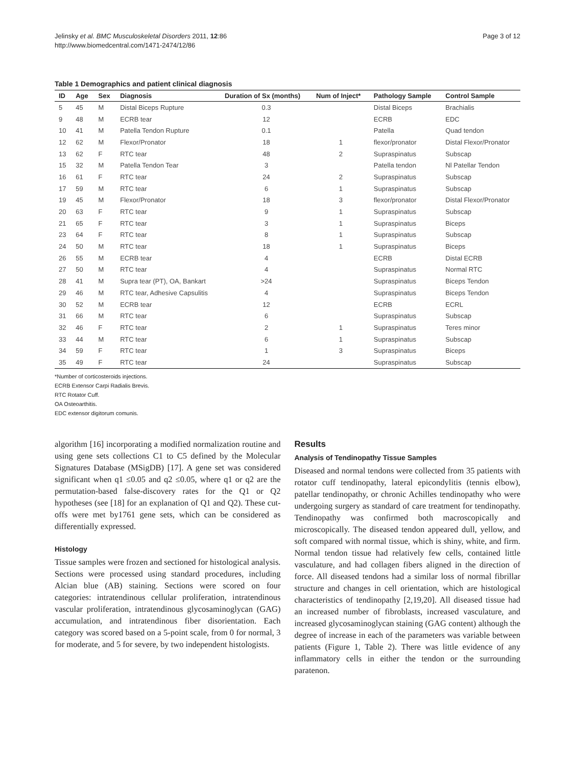Jelinsky et al. BMC Musculoskeletal Disorders 2011, 12:86
http://www.biomedcentral.com/1471-2474/12/86
Page 3 of 12
Table 1 Demographics and patient clinical diagnosis
| ID | Age | Sex | Diagnosis | Duration of Sx (months) | Num of Inject* | Pathology Sample | Control Sample |
| --- | --- | --- | --- | --- | --- | --- | --- |
| 5 | 45 | M | Distal Biceps Rupture | 0.3 | | Distal Biceps | Brachialis |
| 9 | 48 | M | ECRB tear | 12 | | ECRB | EDC |
| 10 | 41 | M | Patella Tendon Rupture | 0.1 | | Patella | Quad tendon |
| 12 | 62 | M | Flexor/Pronator | 18 | 1 | flexor/pronator | Distal Flexor/Pronator |
| 13 | 62 | F | RTC tear | 48 | 2 | Supraspinatus | Subscap |
| 15 | 32 | M | Patella Tendon Tear | 3 | | Patella tendon | Nl Patellar Tendon |
| 16 | 61 | F | RTC tear | 24 | 2 | Supraspinatus | Subscap |
| 17 | 59 | M | RTC tear | 6 | 1 | Supraspinatus | Subscap |
| 19 | 45 | M | Flexor/Pronator | 18 | 3 | flexor/pronator | Distal Flexor/Pronator |
| 20 | 63 | F | RTC tear | 9 | 1 | Supraspinatus | Subscap |
| 21 | 65 | F | RTC tear | 3 | 1 | Supraspinatus | Biceps |
| 23 | 64 | F | RTC tear | 8 | 1 | Supraspinatus | Subscap |
| 24 | 50 | M | RTC tear | 18 | 1 | Supraspinatus | Biceps |
| 26 | 55 | M | ECRB tear | 4 | | ECRB | Distal ECRB |
| 27 | 50 | M | RTC tear | 4 | | Supraspinatus | Normal RTC |
| 28 | 41 | M | Supra tear (PT), OA, Bankart | >24 | | Supraspinatus | Biceps Tendon |
| 29 | 46 | M | RTC tear, Adhesive Capsulitis | 4 | | Supraspinatus | Biceps Tendon |
| 30 | 52 | M | ECRB tear | 12 | | ECRB | ECRL |
| 31 | 66 | M | RTC tear | 6 | | Supraspinatus | Subscap |
| 32 | 46 | F | RTC tear | 2 | 1 | Supraspinatus | Teres minor |
| 33 | 44 | M | RTC tear | 6 | 1 | Supraspinatus | Subscap |
| 34 | 59 | F | RTC tear | 1 | 3 | Supraspinatus | Biceps |
| 35 | 49 | F | RTC tear | 24 | | Supraspinatus | Subscap |
*Number of corticosteroids injections.
ECRB Extensor Carpi Radialis Brevis.
RTC Rotator Cuff.
OA Osteoarthitis.
EDC extensor digitorum comunis.
algorithm [16] incorporating a modified normalization routine and using gene sets collections C1 to C5 defined by the Molecular Signatures Database (MSigDB) [17]. A gene set was considered significant when q1 ≤0.05 and q2 ≤0.05, where q1 or q2 are the permutation-based false-discovery rates for the Q1 or Q2 hypotheses (see [18] for an explanation of Q1 and Q2). These cut-offs were met by1761 gene sets, which can be considered as differentially expressed.
Histology
Tissue samples were frozen and sectioned for histological analysis. Sections were processed using standard procedures, including Alcian blue (AB) staining. Sections were scored on four categories: intratendinous cellular proliferation, intratendinous vascular proliferation, intratendinous glycosaminoglycan (GAG) accumulation, and intratendinous fiber disorientation. Each category was scored based on a 5-point scale, from 0 for normal, 3 for moderate, and 5 for severe, by two independent histologists.
Results
Analysis of Tendinopathy Tissue Samples
Diseased and normal tendons were collected from 35 patients with rotator cuff tendinopathy, lateral epicondylitis (tennis elbow), patellar tendinopathy, or chronic Achilles tendinopathy who were undergoing surgery as standard of care treatment for tendinopathy. Tendinopathy was confirmed both macroscopically and microscopically. The diseased tendon appeared dull, yellow, and soft compared with normal tissue, which is shiny, white, and firm. Normal tendon tissue had relatively few cells, contained little vasculature, and had collagen fibers aligned in the direction of force. All diseased tendons had a similar loss of normal fibrillar structure and changes in cell orientation, which are histological characteristics of tendinopathy [2,19,20]. All diseased tissue had an increased number of fibroblasts, increased vasculature, and increased glycosaminoglycan staining (GAG content) although the degree of increase in each of the parameters was variable between patients (Figure 1, Table 2). There was little evidence of any inflammatory cells in either the tendon or the surrounding paratenon.